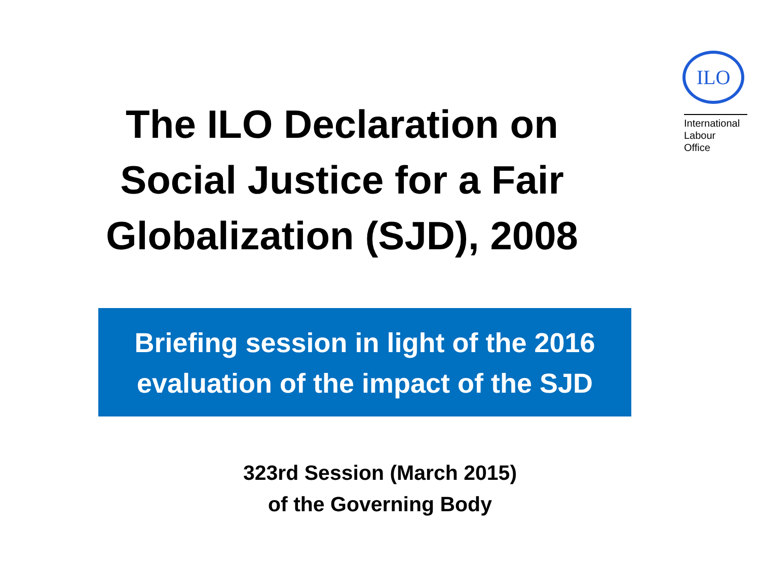The ILO Declaration on
Social Justice for a Fair
Globalization (SJD), 2008
ILO
International
Labour
Office
Briefing session in light of the 2016
evaluation of the impact of the SJD
323rd Session (March 2015)
of the Governing Body